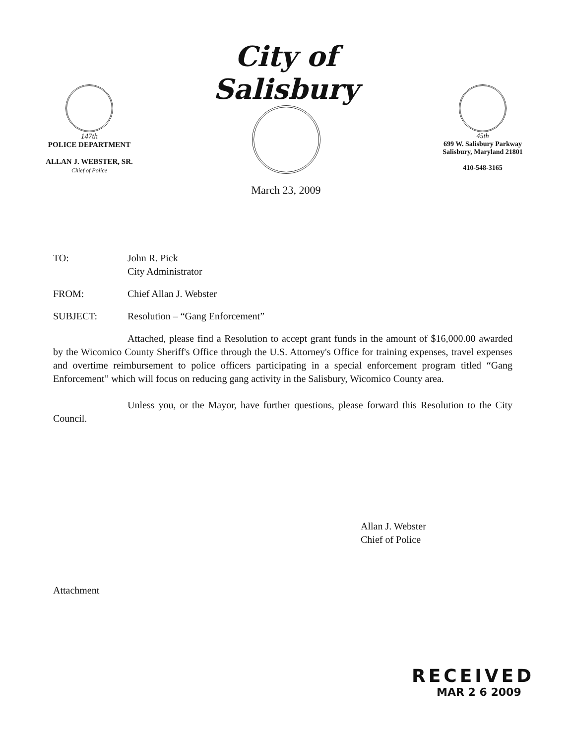147th
POLICE DEPARTMENT
ALLAN J. WEBSTER, SR.
Chief of Police
City of Salisbury
March 23, 2009
45th
699 W. Salisbury Parkway
Salisbury, Maryland 21801
410-548-3165
TO: John R. Pick
City Administrator
FROM: Chief Allan J. Webster
SUBJECT: Resolution – “Gang Enforcement”
Attached, please find a Resolution to accept grant funds in the amount of $16,000.00 awarded by the Wicomico County Sheriff's Office through the U.S. Attorney's Office for training expenses, travel expenses and overtime reimbursement to police officers participating in a special enforcement program titled “Gang Enforcement” which will focus on reducing gang activity in the Salisbury, Wicomico County area.
Unless you, or the Mayor, have further questions, please forward this Resolution to the City Council.
Allan J. Webster
Chief of Police
Attachment
RECEIVED
MAR 2 6 2009